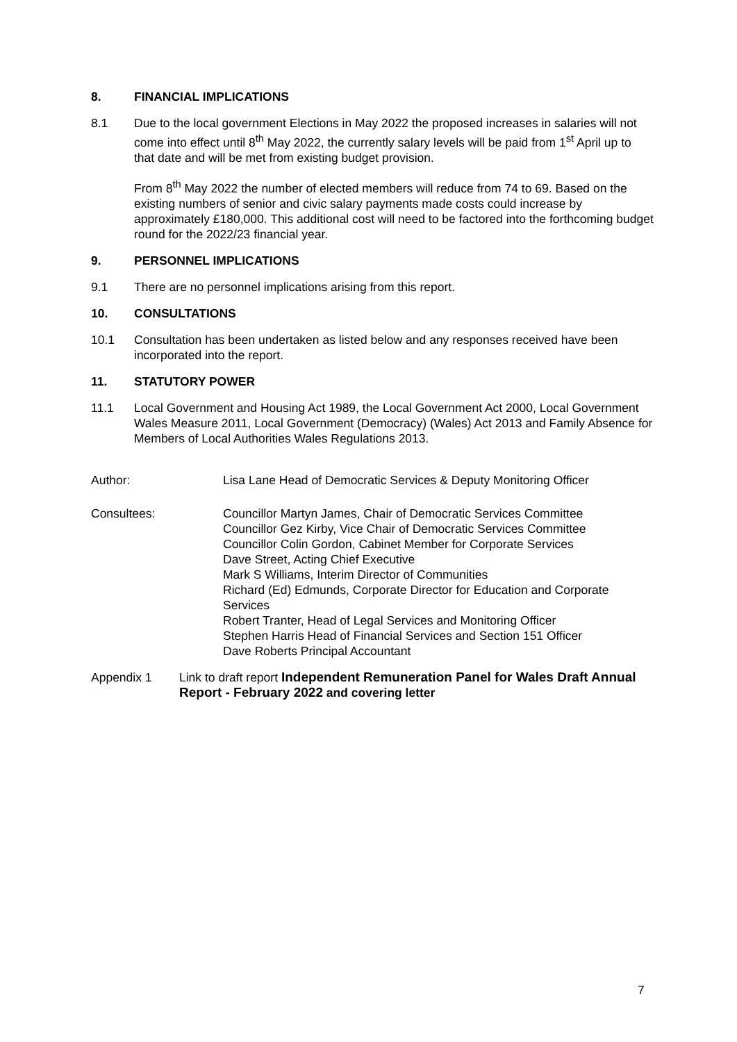8. FINANCIAL IMPLICATIONS
8.1 Due to the local government Elections in May 2022 the proposed increases in salaries will not come into effect until 8<sup>th</sup> May 2022, the currently salary levels will be paid from 1<sup>st</sup> April up to that date and will be met from existing budget provision.
From 8<sup>th</sup> May 2022 the number of elected members will reduce from 74 to 69. Based on the existing numbers of senior and civic salary payments made costs could increase by approximately £180,000. This additional cost will need to be factored into the forthcoming budget round for the 2022/23 financial year.
9. PERSONNEL IMPLICATIONS
9.1 There are no personnel implications arising from this report.
10. CONSULTATIONS
10.1 Consultation has been undertaken as listed below and any responses received have been incorporated into the report.
11. STATUTORY POWER
11.1 Local Government and Housing Act 1989, the Local Government Act 2000, Local Government Wales Measure 2011, Local Government (Democracy) (Wales) Act 2013 and Family Absence for Members of Local Authorities Wales Regulations 2013.
Author: Lisa Lane Head of Democratic Services & Deputy Monitoring Officer
Consultees: Councillor Martyn James, Chair of Democratic Services Committee
Councillor Gez Kirby, Vice Chair of Democratic Services Committee
Councillor Colin Gordon, Cabinet Member for Corporate Services
Dave Street, Acting Chief Executive
Mark S Williams, Interim Director of Communities
Richard (Ed) Edmunds, Corporate Director for Education and Corporate Services
Robert Tranter, Head of Legal Services and Monitoring Officer
Stephen Harris Head of Financial Services and Section 151 Officer
Dave Roberts Principal Accountant
Appendix 1 Link to draft report Independent Remuneration Panel for Wales Draft Annual Report - February 2022 and covering letter
7